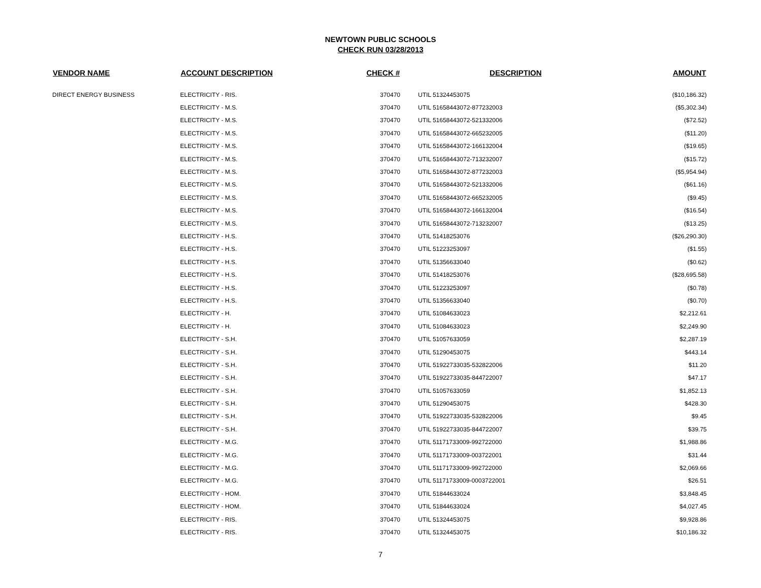NEWTOWN PUBLIC SCHOOLS
CHECK RUN 03/28/2013
| VENDOR NAME | ACCOUNT DESCRIPTION | CHECK # | DESCRIPTION | AMOUNT |
| --- | --- | --- | --- | --- |
| DIRECT ENERGY BUSINESS | ELECTRICITY - RIS. | 370470 | UTIL 51324453075 | ($10,186.32) |
| | ELECTRICITY - M.S. | 370470 | UTIL 51658443072-877232003 | ($5,302.34) |
| | ELECTRICITY - M.S. | 370470 | UTIL 51658443072-521332006 | ($72.52) |
| | ELECTRICITY - M.S. | 370470 | UTIL 51658443072-665232005 | ($11.20) |
| | ELECTRICITY - M.S. | 370470 | UTIL 51658443072-166132004 | ($19.65) |
| | ELECTRICITY - M.S. | 370470 | UTIL 51658443072-713232007 | ($15.72) |
| | ELECTRICITY - M.S. | 370470 | UTIL 51658443072-877232003 | ($5,954.94) |
| | ELECTRICITY - M.S. | 370470 | UTIL 51658443072-521332006 | ($61.16) |
| | ELECTRICITY - M.S. | 370470 | UTIL 51658443072-665232005 | ($9.45) |
| | ELECTRICITY - M.S. | 370470 | UTIL 51658443072-166132004 | ($16.54) |
| | ELECTRICITY - M.S. | 370470 | UTIL 51658443072-713232007 | ($13.25) |
| | ELECTRICITY - H.S. | 370470 | UTIL 51418253076 | ($26,290.30) |
| | ELECTRICITY - H.S. | 370470 | UTIL 51223253097 | ($1.55) |
| | ELECTRICITY - H.S. | 370470 | UTIL 51356633040 | ($0.62) |
| | ELECTRICITY - H.S. | 370470 | UTIL 51418253076 | ($28,695.58) |
| | ELECTRICITY - H.S. | 370470 | UTIL 51223253097 | ($0.78) |
| | ELECTRICITY - H.S. | 370470 | UTIL 51356633040 | ($0.70) |
| | ELECTRICITY - H. | 370470 | UTIL 51084633023 | $2,212.61 |
| | ELECTRICITY - H. | 370470 | UTIL 51084633023 | $2,249.90 |
| | ELECTRICITY - S.H. | 370470 | UTIL 51057633059 | $2,287.19 |
| | ELECTRICITY - S.H. | 370470 | UTIL 51290453075 | $443.14 |
| | ELECTRICITY - S.H. | 370470 | UTIL 51922733035-532822006 | $11.20 |
| | ELECTRICITY - S.H. | 370470 | UTIL 51922733035-844722007 | $47.17 |
| | ELECTRICITY - S.H. | 370470 | UTIL 51057633059 | $1,852.13 |
| | ELECTRICITY - S.H. | 370470 | UTIL 51290453075 | $428.30 |
| | ELECTRICITY - S.H. | 370470 | UTIL 51922733035-532822006 | $9.45 |
| | ELECTRICITY - S.H. | 370470 | UTIL 51922733035-844722007 | $39.75 |
| | ELECTRICITY - M.G. | 370470 | UTIL 51171733009-992722000 | $1,988.86 |
| | ELECTRICITY - M.G. | 370470 | UTIL 51171733009-003722001 | $31.44 |
| | ELECTRICITY - M.G. | 370470 | UTIL 51171733009-992722000 | $2,069.66 |
| | ELECTRICITY - M.G. | 370470 | UTIL 51171733009-0003722001 | $26.51 |
| | ELECTRICITY - HOM. | 370470 | UTIL 51844633024 | $3,848.45 |
| | ELECTRICITY - HOM. | 370470 | UTIL 51844633024 | $4,027.45 |
| | ELECTRICITY - RIS. | 370470 | UTIL 51324453075 | $9,928.86 |
| | ELECTRICITY - RIS. | 370470 | UTIL 51324453075 | $10,186.32 |
7